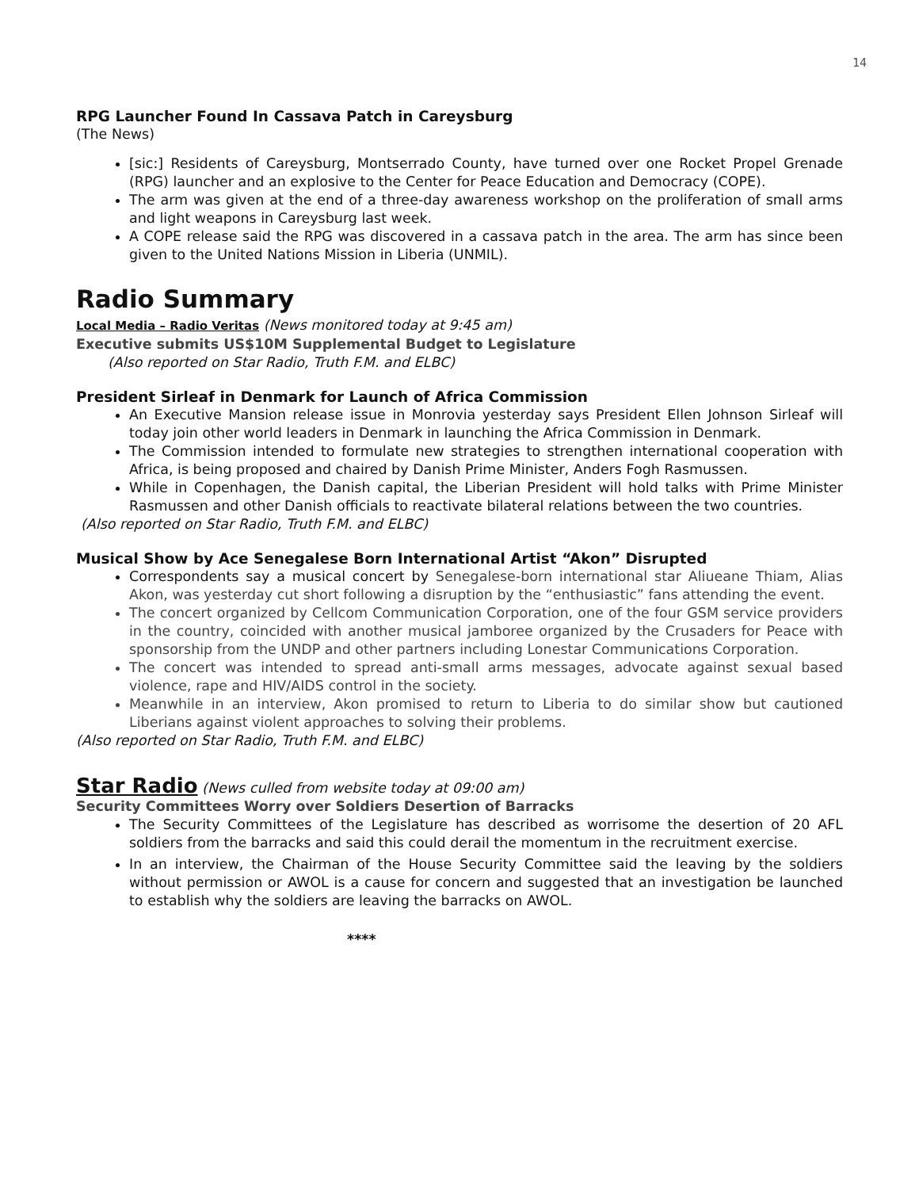14
RPG Launcher Found In Cassava Patch in Careysburg
(The News)
[sic:] Residents of Careysburg, Montserrado County, have turned over one Rocket Propel Grenade (RPG) launcher and an explosive to the Center for Peace Education and Democracy (COPE).
The arm was given at the end of a three-day awareness workshop on the proliferation of small arms and light weapons in Careysburg last week.
A COPE release said the RPG was discovered in a cassava patch in the area. The arm has since been given to the United Nations Mission in Liberia (UNMIL).
Radio Summary
Local Media – Radio Veritas (News monitored today at 9:45 am)
Executive submits US$10M Supplemental Budget to Legislature
(Also reported on Star Radio, Truth F.M. and ELBC)
President Sirleaf in Denmark for Launch of Africa Commission
An Executive Mansion release issue in Monrovia yesterday says President Ellen Johnson Sirleaf will today join other world leaders in Denmark in launching the Africa Commission in Denmark.
The Commission intended to formulate new strategies to strengthen international cooperation with Africa, is being proposed and chaired by Danish Prime Minister, Anders Fogh Rasmussen.
While in Copenhagen, the Danish capital, the Liberian President will hold talks with Prime Minister Rasmussen and other Danish officials to reactivate bilateral relations between the two countries.
(Also reported on Star Radio, Truth F.M. and ELBC)
Musical Show by Ace Senegalese Born International Artist “Akon” Disrupted
Correspondents say a musical concert by Senegalese-born international star Aliueane Thiam, Alias Akon, was yesterday cut short following a disruption by the “enthusiastic” fans attending the event.
The concert organized by Cellcom Communication Corporation, one of the four GSM service providers in the country, coincided with another musical jamboree organized by the Crusaders for Peace with sponsorship from the UNDP and other partners including Lonestar Communications Corporation.
The concert was intended to spread anti-small arms messages, advocate against sexual based violence, rape and HIV/AIDS control in the society.
Meanwhile in an interview, Akon promised to return to Liberia to do similar show but cautioned Liberians against violent approaches to solving their problems.
(Also reported on Star Radio, Truth F.M. and ELBC)
Star Radio (News culled from website today at 09:00 am)
Security Committees Worry over Soldiers Desertion of Barracks
The Security Committees of the Legislature has described as worrisome the desertion of 20 AFL soldiers from the barracks and said this could derail the momentum in the recruitment exercise.
In an interview, the Chairman of the House Security Committee said the leaving by the soldiers without permission or AWOL is a cause for concern and suggested that an investigation be launched to establish why the soldiers are leaving the barracks on AWOL.
****